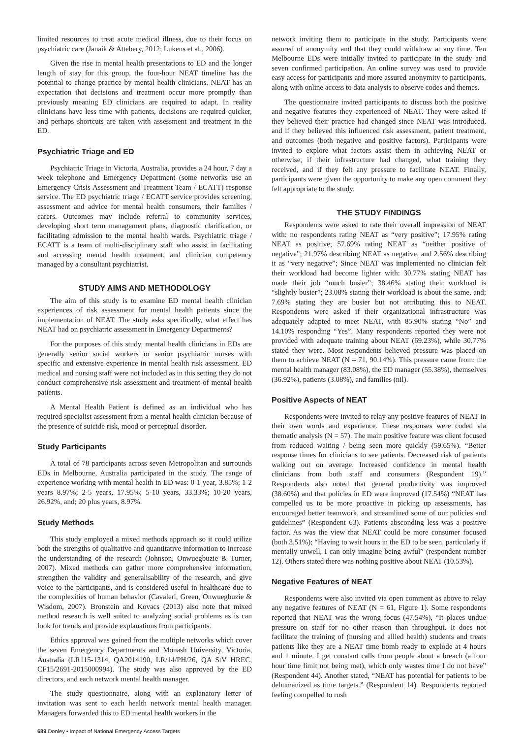limited resources to treat acute medical illness, due to their focus on psychiatric care (Janaik & Attebery, 2012; Lukens et al., 2006).
Given the rise in mental health presentations to ED and the longer length of stay for this group, the four-hour NEAT timeline has the potential to change practice by mental health clinicians. NEAT has an expectation that decisions and treatment occur more promptly than previously meaning ED clinicians are required to adapt. In reality clinicians have less time with patients, decisions are required quicker, and perhaps shortcuts are taken with assessment and treatment in the ED.
Psychiatric Triage and ED
Psychiatric Triage in Victoria, Australia, provides a 24 hour, 7 day a week telephone and Emergency Department (some networks use an Emergency Crisis Assessment and Treatment Team / ECATT) response service. The ED psychiatric triage / ECATT service provides screening, assessment and advice for mental health consumers, their families / carers. Outcomes may include referral to community services, developing short term management plans, diagnostic clarification, or facilitating admission to the mental health wards. Psychiatric triage / ECATT is a team of multi-disciplinary staff who assist in facilitating and accessing mental health treatment, and clinician competency managed by a consultant psychiatrist.
STUDY AIMS AND METHODOLOGY
The aim of this study is to examine ED mental health clinician experiences of risk assessment for mental health patients since the implementation of NEAT. The study asks specifically, what effect has NEAT had on psychiatric assessment in Emergency Departments?
For the purposes of this study, mental health clinicians in EDs are generally senior social workers or senior psychiatric nurses with specific and extensive experience in mental health risk assessment. ED medical and nursing staff were not included as in this setting they do not conduct comprehensive risk assessment and treatment of mental health patients.
A Mental Health Patient is defined as an individual who has required specialist assessment from a mental health clinician because of the presence of suicide risk, mood or perceptual disorder.
Study Participants
A total of 78 participants across seven Metropolitan and surrounds EDs in Melbourne, Australia participated in the study. The range of experience working with mental health in ED was: 0-1 year, 3.85%; 1-2 years 8.97%; 2-5 years, 17.95%; 5-10 years, 33.33%; 10-20 years, 26.92%, and; 20 plus years, 8.97%.
Study Methods
This study employed a mixed methods approach so it could utilize both the strengths of qualitative and quantitative information to increase the understanding of the research (Johnson, Onwuegbuzie & Turner, 2007). Mixed methods can gather more comprehensive information, strengthen the validity and generalisability of the research, and give voice to the participants, and is considered useful in healthcare due to the complexities of human behavior (Cavaleri, Green, Onwuegbuzie & Wisdom, 2007). Bronstein and Kovacs (2013) also note that mixed method research is well suited to analyzing social problems as is can look for trends and provide explanations from participants.
Ethics approval was gained from the multiple networks which cover the seven Emergency Departments and Monash University, Victoria, Australia (LR115-1314, QA2014190, LR/14/PH/26, QA StV HREC, CF15/2691-2015000994). The study was also approved by the ED directors, and each network mental health manager.
The study questionnaire, along with an explanatory letter of invitation was sent to each health network mental health manager. Managers forwarded this to ED mental health workers in the
network inviting them to participate in the study. Participants were assured of anonymity and that they could withdraw at any time. Ten Melbourne EDs were initially invited to participate in the study and seven confirmed participation. An online survey was used to provide easy access for participants and more assured anonymity to participants, along with online access to data analysis to observe codes and themes.
The questionnaire invited participants to discuss both the positive and negative features they experienced of NEAT. They were asked if they believed their practice had changed since NEAT was introduced, and if they believed this influenced risk assessment, patient treatment, and outcomes (both negative and positive factors). Participants were invited to explore what factors assist them in achieving NEAT or otherwise, if their infrastructure had changed, what training they received, and if they felt any pressure to facilitate NEAT. Finally, participants were given the opportunity to make any open comment they felt appropriate to the study.
THE STUDY FINDINGS
Respondents were asked to rate their overall impression of NEAT with: no respondents rating NEAT as “very positive”; 17.95% rating NEAT as positive; 57.69% rating NEAT as “neither positive of negative”; 21.97% describing NEAT as negative, and 2.56% describing it as “very negative”; Since NEAT was implemented no clinician felt their workload had become lighter with: 30.77% stating NEAT has made their job “much busier”; 38.46% stating their workload is “slightly busier”; 23.08% stating their workload is about the same, and; 7.69% stating they are busier but not attributing this to NEAT. Respondents were asked if their organizational infrastructure was adequately adapted to meet NEAT, with 85.90% stating “No” and 14.10% responding “Yes”. Many respondents reported they were not provided with adequate training about NEAT (69.23%), while 30.77% stated they were. Most respondents believed pressure was placed on them to achieve NEAT (N = 71, 90.14%). This pressure came from: the mental health manager (83.08%), the ED manager (55.38%), themselves (36.92%), patients (3.08%), and families (nil).
Positive Aspects of NEAT
Respondents were invited to relay any positive features of NEAT in their own words and experience. These responses were coded via thematic analysis (N = 57). The main positive feature was client focused from reduced waiting / being seen more quickly (59.65%). “Better response times for clinicians to see patients. Decreased risk of patients walking out on average. Increased confidence in mental health clinicians from both staff and consumers (Respondent 19).” Respondents also noted that general productivity was improved (38.60%) and that policies in ED were improved (17.54%) “NEAT has compelled us to be more proactive in picking up assessments, has encouraged better teamwork, and streamlined some of our policies and guidelines” (Respondent 63). Patients absconding less was a positive factor. As was the view that NEAT could be more consumer focused (both 3.51%); “Having to wait hours in the ED to be seen, particularly if mentally unwell, I can only imagine being awful” (respondent number 12). Others stated there was nothing positive about NEAT (10.53%).
Negative Features of NEAT
Respondents were also invited via open comment as above to relay any negative features of NEAT (N = 61, Figure 1). Some respondents reported that NEAT was the wrong focus (47.54%), “It places undue pressure on staff for no other reason than throughput. It does not facilitate the training of (nursing and allied health) students and treats patients like they are a NEAT time bomb ready to explode at 4 hours and 1 minute. I get constant calls from people about a breach (a four hour time limit not being met), which only wastes time I do not have” (Respondent 44). Another stated, “NEAT has potential for patients to be dehumanized as time targets.” (Respondent 14). Respondents reported feeling compelled to rush
689 Donley • Impact of National Emergency Access Targets